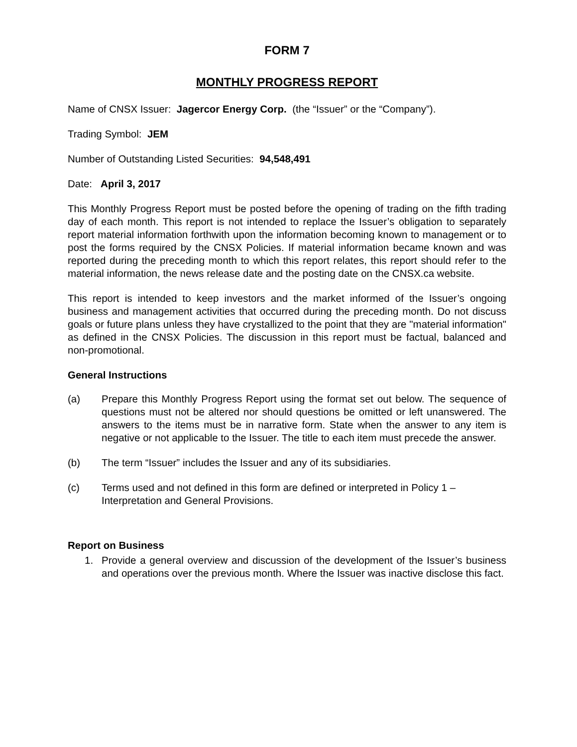FORM 7
MONTHLY PROGRESS REPORT
Name of CNSX Issuer: Jagercor Energy Corp. (the “Issuer” or the “Company”).
Trading Symbol: JEM
Number of Outstanding Listed Securities: 94,548,491
Date: April 3, 2017
This Monthly Progress Report must be posted before the opening of trading on the fifth trading day of each month. This report is not intended to replace the Issuer’s obligation to separately report material information forthwith upon the information becoming known to management or to post the forms required by the CNSX Policies. If material information became known and was reported during the preceding month to which this report relates, this report should refer to the material information, the news release date and the posting date on the CNSX.ca website.
This report is intended to keep investors and the market informed of the Issuer’s ongoing business and management activities that occurred during the preceding month. Do not discuss goals or future plans unless they have crystallized to the point that they are "material information" as defined in the CNSX Policies. The discussion in this report must be factual, balanced and non-promotional.
General Instructions
(a) Prepare this Monthly Progress Report using the format set out below. The sequence of questions must not be altered nor should questions be omitted or left unanswered. The answers to the items must be in narrative form. State when the answer to any item is negative or not applicable to the Issuer. The title to each item must precede the answer.
(b) The term “Issuer” includes the Issuer and any of its subsidiaries.
(c) Terms used and not defined in this form are defined or interpreted in Policy 1 – Interpretation and General Provisions.
Report on Business
1. Provide a general overview and discussion of the development of the Issuer’s business and operations over the previous month. Where the Issuer was inactive disclose this fact.